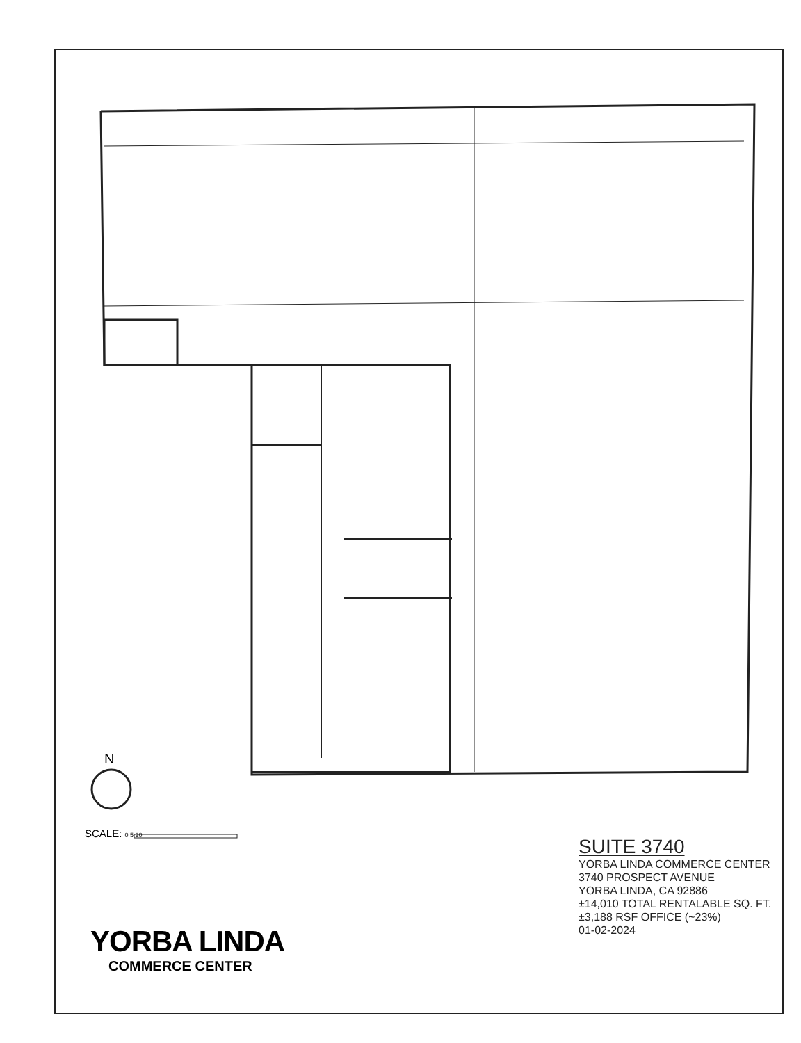N
SCALE: 0 5 20
SUITE 3740
YORBA LINDA COMMERCE CENTER
3740 PROSPECT AVENUE
YORBA LINDA, CA 92886
±14,010 TOTAL RENTALABLE SQ. FT.
±3,188 RSF OFFICE (~23%)
01-02-2024
YORBA LINDA
COMMERCE CENTER